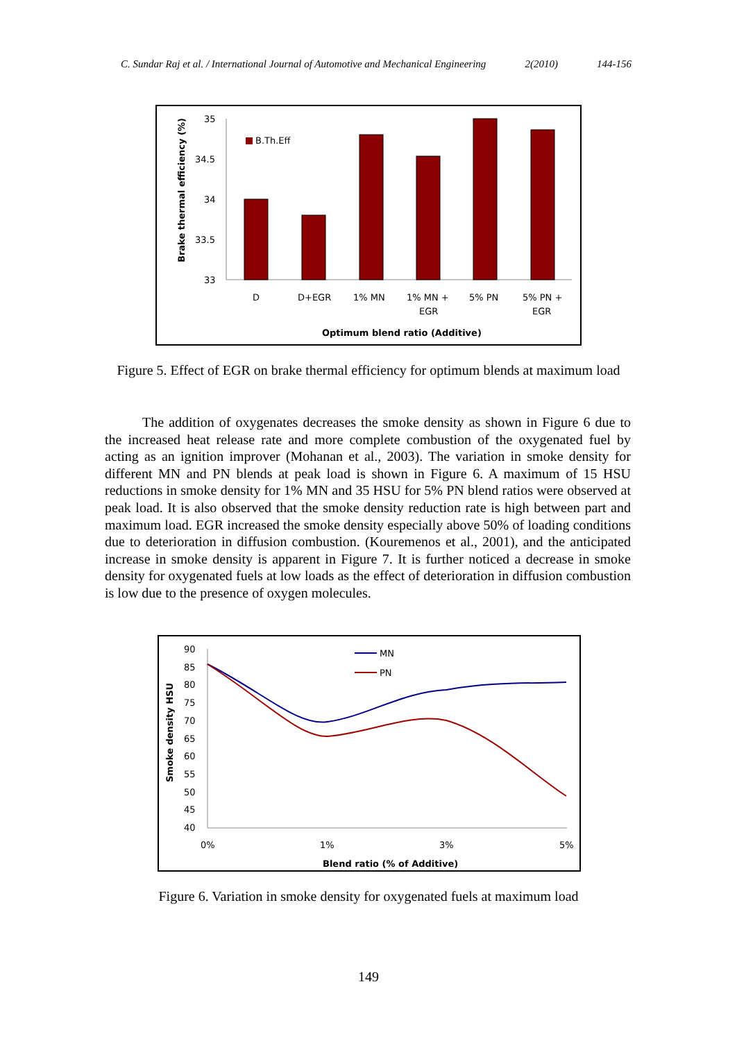C. Sundar Raj et al. / International Journal of Automotive and Mechanical Engineering 2(2010) 144-156
Brake thermal efficiency (%)
35
34.5
34
33.5
33
B.Th.Eff
D
D+EGR
1% MN
1% MN +
EGR
5% PN
5% PN +
EGR
Optimum blend ratio (Additive)
Figure 5. Effect of EGR on brake thermal efficiency for optimum blends at maximum load
The addition of oxygenates decreases the smoke density as shown in Figure 6 due to the increased heat release rate and more complete combustion of the oxygenated fuel by acting as an ignition improver (Mohanan et al., 2003). The variation in smoke density for different MN and PN blends at peak load is shown in Figure 6. A maximum of 15 HSU reductions in smoke density for 1% MN and 35 HSU for 5% PN blend ratios were observed at peak load. It is also observed that the smoke density reduction rate is high between part and maximum load. EGR increased the smoke density especially above 50% of loading conditions due to deterioration in diffusion combustion. (Kouremenos et al., 2001), and the anticipated increase in smoke density is apparent in Figure 7. It is further noticed a decrease in smoke density for oxygenated fuels at low loads as the effect of deterioration in diffusion combustion is low due to the presence of oxygen molecules.
Smoke density HSU
90
85
80
75
70
65
60
55
50
45
40
MN
PN
0%
1%
3%
5%
Blend ratio (% of Additive)
Figure 6. Variation in smoke density for oxygenated fuels at maximum load
149